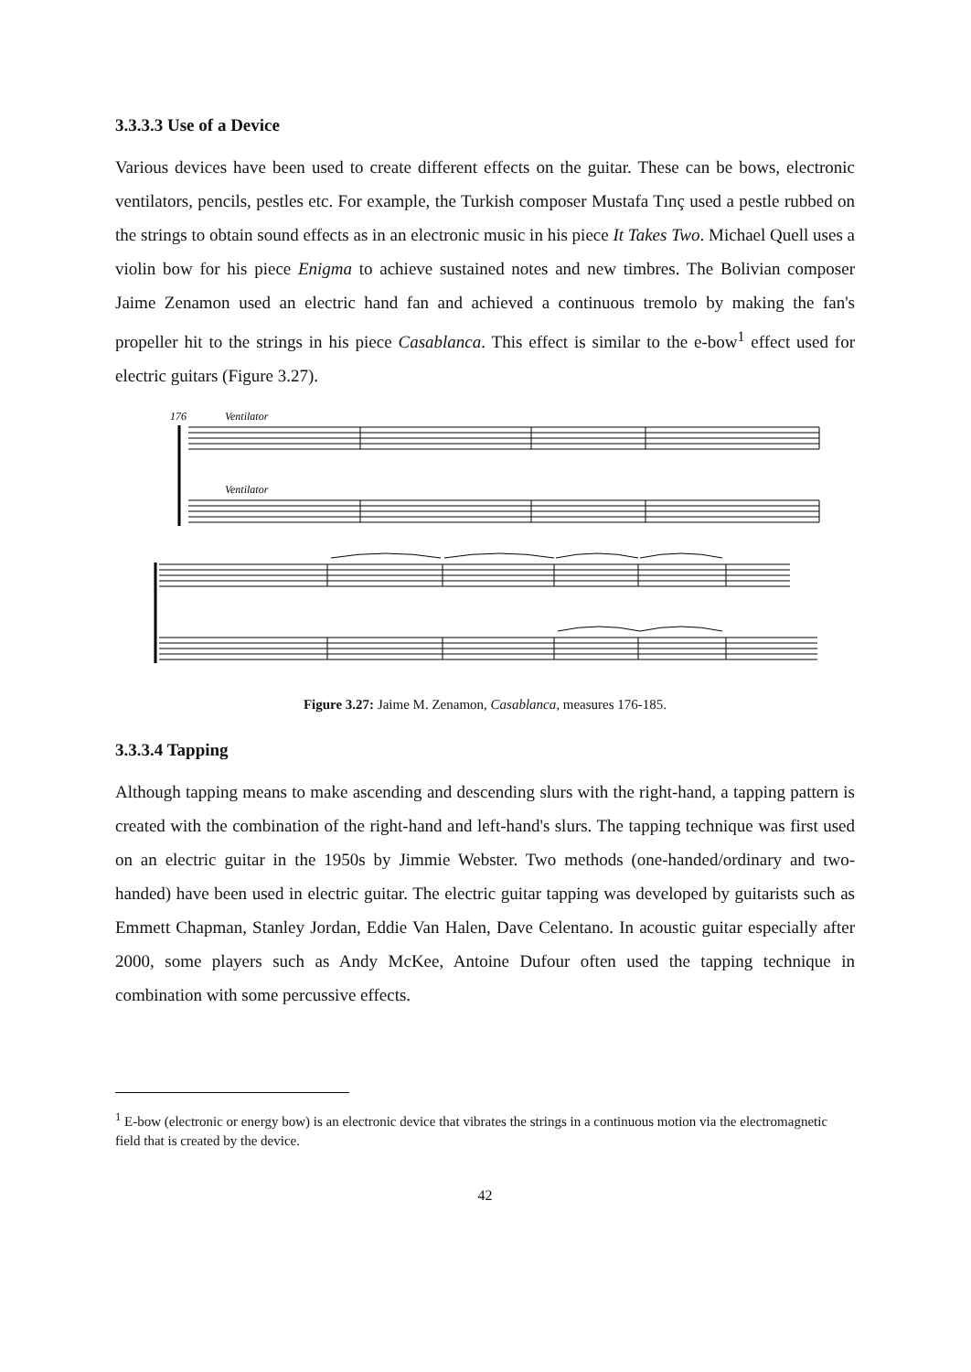3.3.3.3 Use of a Device
Various devices have been used to create different effects on the guitar. These can be bows, electronic ventilators, pencils, pestles etc. For example, the Turkish composer Mustafa Tınç used a pestle rubbed on the strings to obtain sound effects as in an electronic music in his piece It Takes Two. Michael Quell uses a violin bow for his piece Enigma to achieve sustained notes and new timbres. The Bolivian composer Jaime Zenamon used an electric hand fan and achieved a continuous tremolo by making the fan's propeller hit to the strings in his piece Casablanca. This effect is similar to the e-bow<sup>1</sup> effect used for electric guitars (Figure 3.27).
176
Ventilator
Ventilator
Figure 3.27: Jaime M. Zenamon, Casablanca, measures 176-185.
3.3.3.4 Tapping
Although tapping means to make ascending and descending slurs with the right-hand, a tapping pattern is created with the combination of the right-hand and left-hand's slurs. The tapping technique was first used on an electric guitar in the 1950s by Jimmie Webster. Two methods (one-handed/ordinary and two-handed) have been used in electric guitar. The electric guitar tapping was developed by guitarists such as Emmett Chapman, Stanley Jordan, Eddie Van Halen, Dave Celentano. In acoustic guitar especially after 2000, some players such as Andy McKee, Antoine Dufour often used the tapping technique in combination with some percussive effects.
<sup>1</sup> E-bow (electronic or energy bow) is an electronic device that vibrates the strings in a continuous motion via the electromagnetic field that is created by the device.
42